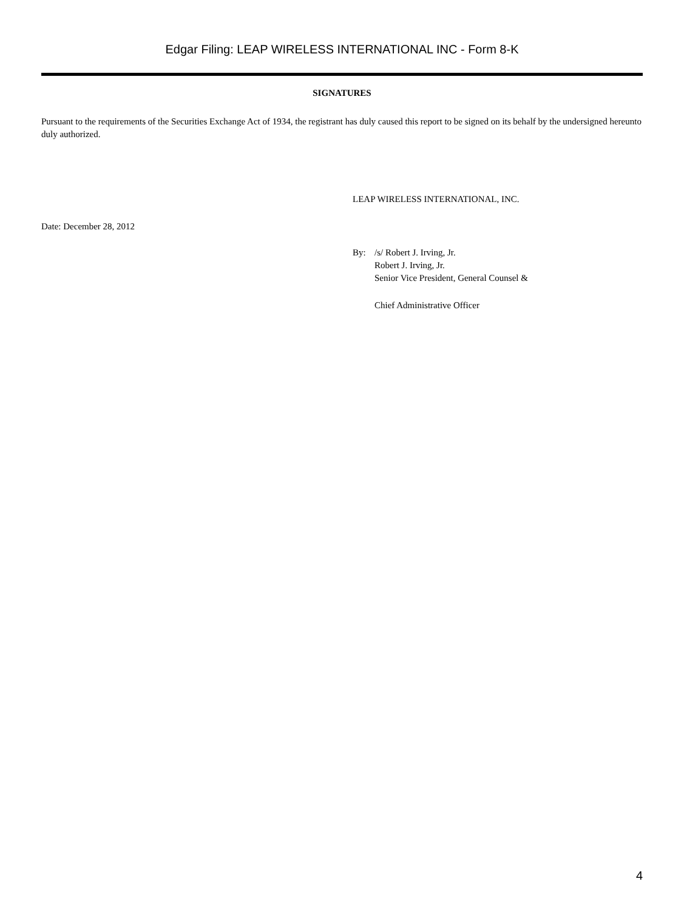Edgar Filing: LEAP WIRELESS INTERNATIONAL INC - Form 8-K
SIGNATURES
Pursuant to the requirements of the Securities Exchange Act of 1934, the registrant has duly caused this report to be signed on its behalf by the undersigned hereunto duly authorized.
LEAP WIRELESS INTERNATIONAL, INC.
Date: December 28, 2012
| By: | /s/ Robert J. Irving, Jr. |
| | Robert J. Irving, Jr. |
| | Senior Vice President, General Counsel & |
| | Chief Administrative Officer |
4